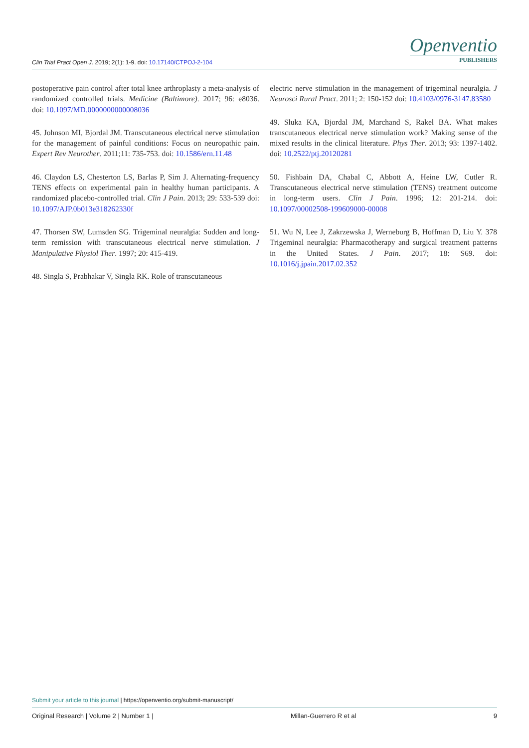Clin Trial Pract Open J. 2019; 2(1): 1-9. doi: 10.17140/CTPOJ-2-104
Openventio
PUBLISHERS
postoperative pain control after total knee arthroplasty a meta-analysis of randomized controlled trials. Medicine (Baltimore). 2017; 96: e8036. doi: 10.1097/MD.0000000000008036
45. Johnson MI, Bjordal JM. Transcutaneous electrical nerve stimulation for the management of painful conditions: Focus on neuropathic pain. Expert Rev Neurother. 2011;11: 735-753. doi: 10.1586/ern.11.48
46. Claydon LS, Chesterton LS, Barlas P, Sim J. Alternating-frequency TENS effects on experimental pain in healthy human participants. A randomized placebo-controlled trial. Clin J Pain. 2013; 29: 533-539 doi: 10.1097/AJP.0b013e318262330f
47. Thorsen SW, Lumsden SG. Trigeminal neuralgia: Sudden and long-term remission with transcutaneous electrical nerve stimulation. J Manipulative Physiol Ther. 1997; 20: 415-419.
48. Singla S, Prabhakar V, Singla RK. Role of transcutaneous
electric nerve stimulation in the management of trigeminal neuralgia. J Neurosci Rural Pract. 2011; 2: 150-152 doi: 10.4103/0976-3147.83580
49. Sluka KA, Bjordal JM, Marchand S, Rakel BA. What makes transcutaneous electrical nerve stimulation work? Making sense of the mixed results in the clinical literature. Phys Ther. 2013; 93: 1397-1402. doi: 10.2522/ptj.20120281
50. Fishbain DA, Chabal C, Abbott A, Heine LW, Cutler R. Transcutaneous electrical nerve stimulation (TENS) treatment outcome in long-term users. Clin J Pain. 1996; 12: 201-214. doi: 10.1097/00002508-199609000-00008
51. Wu N, Lee J, Zakrzewska J, Werneburg B, Hoffman D, Liu Y. 378 Trigeminal neuralgia: Pharmacotherapy and surgical treatment patterns in the United States. J Pain. 2017; 18: S69. doi: 10.1016/j.jpain.2017.02.352
Submit your article to this journal | https://openventio.org/submit-manuscript/
Original Research | Volume 2 | Number 1 |
Millan-Guerrero R et al 9